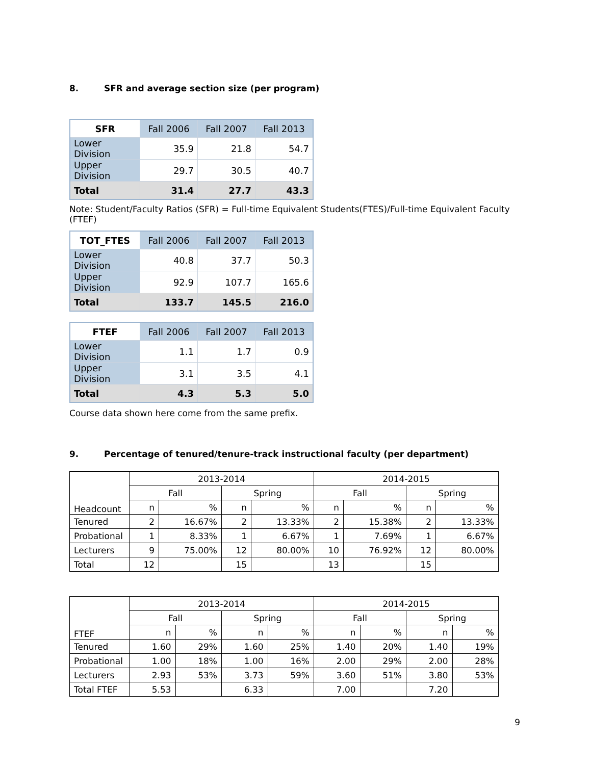8. SFR and average section size (per program)
| SFR | Fall 2006 | Fall 2007 | Fall 2013 |
| --- | --- | --- | --- |
| Lower Division | 35.9 | 21.8 | 54.7 |
| Upper Division | 29.7 | 30.5 | 40.7 |
| Total | 31.4 | 27.7 | 43.3 |
Note: Student/Faculty Ratios (SFR) = Full-time Equivalent Students(FTES)/Full-time Equivalent Faculty (FTEF)
| TOT_FTES | Fall 2006 | Fall 2007 | Fall 2013 |
| --- | --- | --- | --- |
| Lower Division | 40.8 | 37.7 | 50.3 |
| Upper Division | 92.9 | 107.7 | 165.6 |
| Total | 133.7 | 145.5 | 216.0 |
| FTEF | Fall 2006 | Fall 2007 | Fall 2013 |
| --- | --- | --- | --- |
| Lower Division | 1.1 | 1.7 | 0.9 |
| Upper Division | 3.1 | 3.5 | 4.1 |
| Total | 4.3 | 5.3 | 5.0 |
Course data shown here come from the same prefix.
9. Percentage of tenured/tenure-track instructional faculty (per department)
| Headcount | 2013-2014 | | | | 2014-2015 | | | |
| | Fall | | Spring | | Fall | | Spring | |
| | n | % | n | % | n | % | n | % |
| Tenured | 2 | 16.67% | 2 | 13.33% | 2 | 15.38% | 2 | 13.33% |
| Probational | 1 | 8.33% | 1 | 6.67% | 1 | 7.69% | 1 | 6.67% |
| Lecturers | 9 | 75.00% | 12 | 80.00% | 10 | 76.92% | 12 | 80.00% |
| Total | 12 | | 15 | | 13 | | 15 | |
| FTEF | 2013-2014 | | | | 2014-2015 | | | |
| | Fall | | Spring | | Fall | | Spring | |
| | n | % | n | % | n | % | n | % |
| Tenured | 1.60 | 29% | 1.60 | 25% | 1.40 | 20% | 1.40 | 19% |
| Probational | 1.00 | 18% | 1.00 | 16% | 2.00 | 29% | 2.00 | 28% |
| Lecturers | 2.93 | 53% | 3.73 | 59% | 3.60 | 51% | 3.80 | 53% |
| Total FTEF | 5.53 | | 6.33 | | 7.00 | | 7.20 | |
9